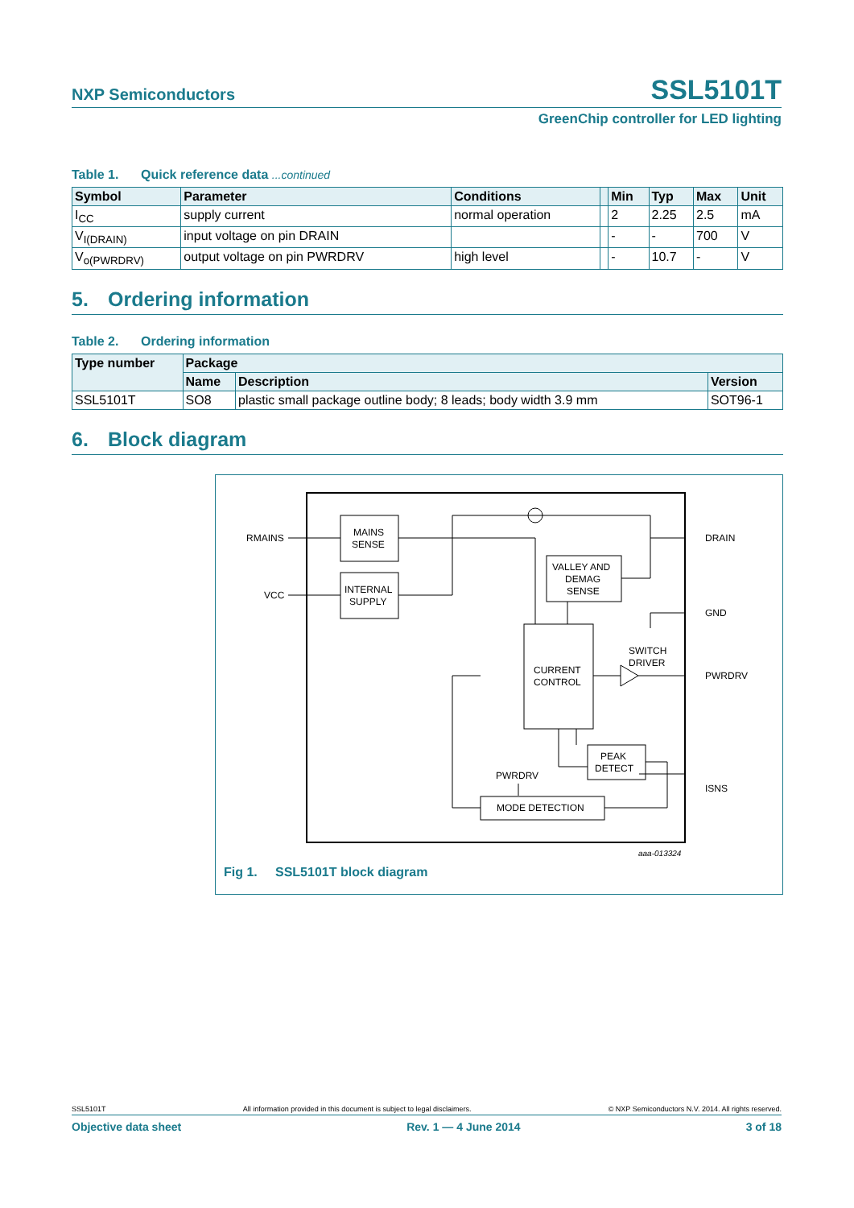NXP Semiconductors
SSL5101T
GreenChip controller for LED lighting
Table 1. Quick reference data ...continued
| Symbol | Parameter | Conditions | | Min | Typ | Max | Unit |
| --- | --- | --- | --- | --- | --- | --- | --- |
| I<sub>CC</sub> | supply current | normal operation | | 2 | 2.25 | 2.5 | mA |
| V<sub>I(DRAIN)</sub> | input voltage on pin DRAIN | | | - | - | 700 | V |
| V<sub>o(PWRDRV)</sub> | output voltage on pin PWRDRV | high level | | - | 10.7 | - | V |
5. Ordering information
Table 2. Ordering information
| Type number | Package | | |
| --- | --- | --- | --- |
| | Name | Description | Version |
| SSL5101T | SO8 | plastic small package outline body; 8 leads; body width 3.9 mm | SOT96-1 |
6. Block diagram
RMAINS
VCC
MAINS
SENSE
INTERNAL
SUPPLY
VALLEY AND
DEMAG
SENSE
CURRENT
CONTROL
SWITCH
DRIVER
PEAK
DETECT
PWRDRV
MODE DETECTION
DRAIN
GND
PWRDRV
ISNS
aaa-013324
Fig 1. SSL5101T block diagram
SSL5101T All information provided in this document is subject to legal disclaimers. © NXP Semiconductors N.V. 2014. All rights reserved.
Objective data sheet Rev. 1 — 4 June 2014 3 of 18